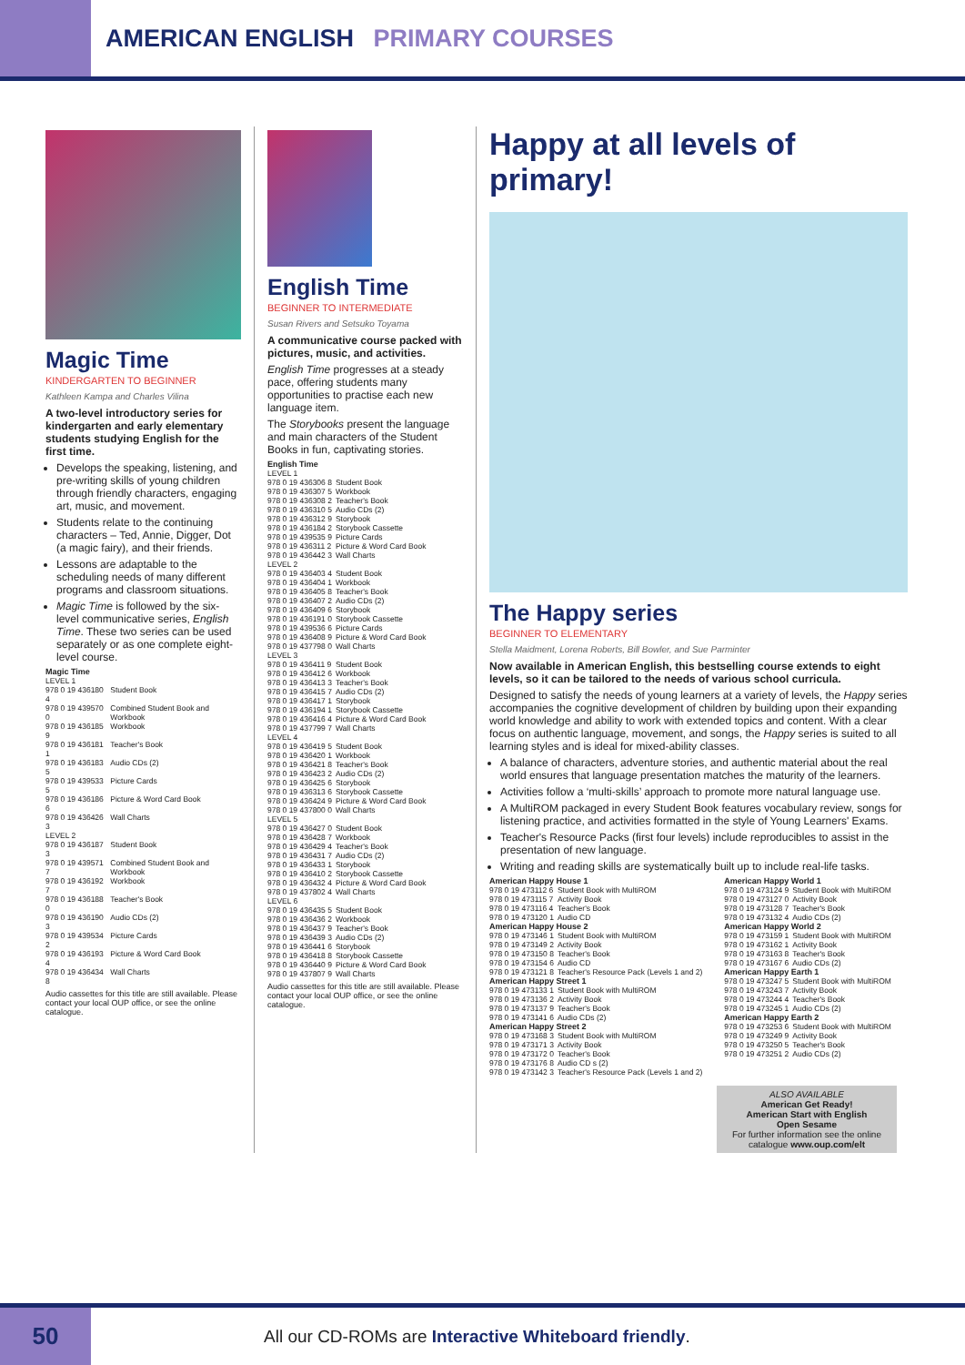AMERICAN ENGLISH PRIMARY COURSES
Magic Time
KINDERGARTEN TO BEGINNER
Kathleen Kampa and Charles Vilina
A two-level introductory series for kindergarten and early elementary students studying English for the first time.
Develops the speaking, listening, and pre-writing skills of young children through friendly characters, engaging art, music, and movement.
Students relate to the continuing characters – Ted, Annie, Digger, Dot (a magic fairy), and their friends.
Lessons are adaptable to the scheduling needs of many different programs and classroom situations.
Magic Time is followed by the six-level communicative series, English Time. These two series can be used separately or as one complete eight-level course.
| Magic Time | |
| LEVEL 1 | |
| 978 0 19 436180 4 | Student Book |
| 978 0 19 439570 0 | Combined Student Book and Workbook |
| 978 0 19 436185 9 | Workbook |
| 978 0 19 436181 1 | Teacher's Book |
| 978 0 19 436183 5 | Audio CDs (2) |
| 978 0 19 439533 5 | Picture Cards |
| 978 0 19 436186 6 | Picture & Word Card Book |
| 978 0 19 436426 3 | Wall Charts |
| LEVEL 2 | |
| 978 0 19 436187 3 | Student Book |
| 978 0 19 439571 7 | Combined Student Book and Workbook |
| 978 0 19 436192 7 | Workbook |
| 978 0 19 436188 0 | Teacher's Book |
| 978 0 19 436190 3 | Audio CDs (2) |
| 978 0 19 439534 2 | Picture Cards |
| 978 0 19 436193 4 | Picture & Word Card Book |
| 978 0 19 436434 8 | Wall Charts |
Audio cassettes for this title are still available. Please contact your local OUP office, or see the online catalogue.
English Time
BEGINNER TO INTERMEDIATE
Susan Rivers and Setsuko Toyama
A communicative course packed with pictures, music, and activities.
English Time progresses at a steady pace, offering students many opportunities to practise each new language item.
The Storybooks present the language and main characters of the Student Books in fun, captivating stories.
| English Time | |
| LEVEL 1 | |
| 978 0 19 436306 8 | Student Book |
| 978 0 19 436307 5 | Workbook |
| 978 0 19 436308 2 | Teacher's Book |
| 978 0 19 436310 5 | Audio CDs (2) |
| 978 0 19 436312 9 | Storybook |
| 978 0 19 436184 2 | Storybook Cassette |
| 978 0 19 439535 9 | Picture Cards |
| 978 0 19 436311 2 | Picture & Word Card Book |
| 978 0 19 436442 3 | Wall Charts |
| LEVEL 2 | |
| 978 0 19 436403 4 | Student Book |
| 978 0 19 436404 1 | Workbook |
| 978 0 19 436405 8 | Teacher's Book |
| 978 0 19 436407 2 | Audio CDs (2) |
| 978 0 19 436409 6 | Storybook |
| 978 0 19 436191 0 | Storybook Cassette |
| 978 0 19 439536 6 | Picture Cards |
| 978 0 19 436408 9 | Picture & Word Card Book |
| 978 0 19 437798 0 | Wall Charts |
| LEVEL 3 | |
| 978 0 19 436411 9 | Student Book |
| 978 0 19 436412 6 | Workbook |
| 978 0 19 436413 3 | Teacher's Book |
| 978 0 19 436415 7 | Audio CDs (2) |
| 978 0 19 436417 1 | Storybook |
| 978 0 19 436194 1 | Storybook Cassette |
| 978 0 19 436416 4 | Picture & Word Card Book |
| 978 0 19 437799 7 | Wall Charts |
| LEVEL 4 | |
| 978 0 19 436419 5 | Student Book |
| 978 0 19 436420 1 | Workbook |
| 978 0 19 436421 8 | Teacher's Book |
| 978 0 19 436423 2 | Audio CDs (2) |
| 978 0 19 436425 6 | Storybook |
| 978 0 19 436313 6 | Storybook Cassette |
| 978 0 19 436424 9 | Picture & Word Card Book |
| 978 0 19 437800 0 | Wall Charts |
| LEVEL 5 | |
| 978 0 19 436427 0 | Student Book |
| 978 0 19 436428 7 | Workbook |
| 978 0 19 436429 4 | Teacher's Book |
| 978 0 19 436431 7 | Audio CDs (2) |
| 978 0 19 436433 1 | Storybook |
| 978 0 19 436410 2 | Storybook Cassette |
| 978 0 19 436432 4 | Picture & Word Card Book |
| 978 0 19 437802 4 | Wall Charts |
| LEVEL 6 | |
| 978 0 19 436435 5 | Student Book |
| 978 0 19 436436 2 | Workbook |
| 978 0 19 436437 9 | Teacher's Book |
| 978 0 19 436439 3 | Audio CDs (2) |
| 978 0 19 436441 6 | Storybook |
| 978 0 19 436418 8 | Storybook Cassette |
| 978 0 19 436440 9 | Picture & Word Card Book |
| 978 0 19 437807 9 | Wall Charts |
Audio cassettes for this title are still available. Please contact your local OUP office, or see the online catalogue.
Happy at all levels of primary!
The Happy series
BEGINNER TO ELEMENTARY
Stella Maidment, Lorena Roberts, Bill Bowler, and Sue Parminter
Now available in American English, this bestselling course extends to eight levels, so it can be tailored to the needs of various school curricula.
Designed to satisfy the needs of young learners at a variety of levels, the Happy series accompanies the cognitive development of children by building upon their expanding world knowledge and ability to work with extended topics and content. With a clear focus on authentic language, movement, and songs, the Happy series is suited to all learning styles and is ideal for mixed-ability classes.
A balance of characters, adventure stories, and authentic material about the real world ensures that language presentation matches the maturity of the learners.
Activities follow a ‘multi-skills’ approach to promote more natural language use.
A MultiROM packaged in every Student Book features vocabulary review, songs for listening practice, and activities formatted in the style of Young Learners' Exams.
Teacher's Resource Packs (first four levels) include reproducibles to assist in the presentation of new language.
Writing and reading skills are systematically built up to include real-life tasks.
| American Happy House 1 | |
| 978 0 19 473112 6 | Student Book with MultiROM |
| 978 0 19 473115 7 | Activity Book |
| 978 0 19 473116 4 | Teacher's Book |
| 978 0 19 473120 1 | Audio CD |
| American Happy House 2 | |
| 978 0 19 473146 1 | Student Book with MultiROM |
| 978 0 19 473149 2 | Activity Book |
| 978 0 19 473150 8 | Teacher's Book |
| 978 0 19 473154 6 | Audio CD |
| 978 0 19 473121 8 | Teacher's Resource Pack (Levels 1 and 2) |
| American Happy Street 1 | |
| 978 0 19 473133 1 | Student Book with MultiROM |
| 978 0 19 473136 2 | Activity Book |
| 978 0 19 473137 9 | Teacher's Book |
| 978 0 19 473141 6 | Audio CDs (2) |
| American Happy Street 2 | |
| 978 0 19 473168 3 | Student Book with MultiROM |
| 978 0 19 473171 3 | Activity Book |
| 978 0 19 473172 0 | Teacher's Book |
| 978 0 19 473176 8 | Audio CD s (2) |
| 978 0 19 473142 3 | Teacher's Resource Pack (Levels 1 and 2) |
| American Happy World 1 | |
| 978 0 19 473124 9 | Student Book with MultiROM |
| 978 0 19 473127 0 | Activity Book |
| 978 0 19 473128 7 | Teacher's Book |
| 978 0 19 473132 4 | Audio CDs (2) |
| American Happy World 2 | |
| 978 0 19 473159 1 | Student Book with MultiROM |
| 978 0 19 473162 1 | Activity Book |
| 978 0 19 473163 8 | Teacher's Book |
| 978 0 19 473167 6 | Audio CDs (2) |
| American Happy Earth 1 | |
| 978 0 19 473247 5 | Student Book with MultiROM |
| 978 0 19 473243 7 | Activity Book |
| 978 0 19 473244 4 | Teacher's Book |
| 978 0 19 473245 1 | Audio CDs (2) |
| American Happy Earth 2 | |
| 978 0 19 473253 6 | Student Book with MultiROM |
| 978 0 19 473249 9 | Activity Book |
| 978 0 19 473250 5 | Teacher's Book |
| 978 0 19 473251 2 | Audio CDs (2) |
ALSO AVAILABLE
American Get Ready!
American Start with English
Open Sesame
For further information see the online catalogue www.oup.com/elt
50
All our CD-ROMs are Interactive Whiteboard friendly.